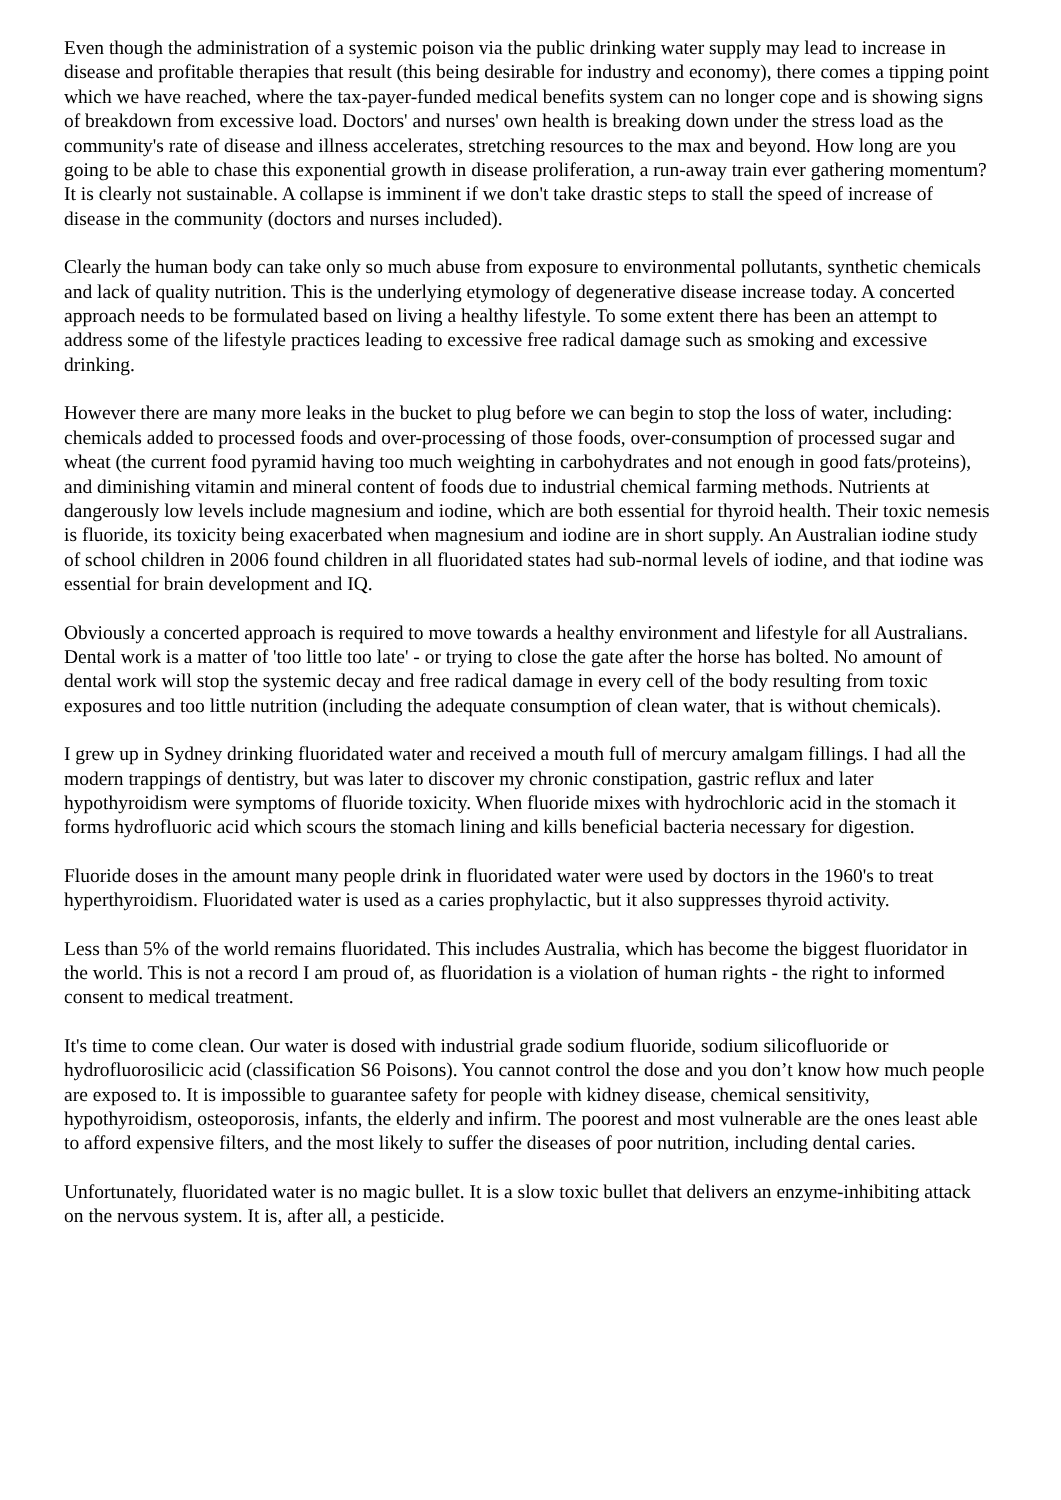Even though the administration of a systemic poison via the public drinking water supply may lead to increase in disease and profitable therapies that result (this being desirable for industry and economy), there comes a tipping point which we have reached, where the tax-payer-funded medical benefits system can no longer cope and is showing signs of breakdown from excessive load. Doctors' and nurses' own health is breaking down under the stress load as the community's rate of disease and illness accelerates, stretching resources to the max and beyond. How long are you going to be able to chase this exponential growth in disease proliferation, a run-away train ever gathering momentum? It is clearly not sustainable. A collapse is imminent if we don't take drastic steps to stall the speed of increase of disease in the community (doctors and nurses included).
Clearly the human body can take only so much abuse from exposure to environmental pollutants, synthetic chemicals and lack of quality nutrition. This is the underlying etymology of degenerative disease increase today. A concerted approach needs to be formulated based on living a healthy lifestyle. To some extent there has been an attempt to address some of the lifestyle practices leading to excessive free radical damage such as smoking and excessive drinking.
However there are many more leaks in the bucket to plug before we can begin to stop the loss of water, including: chemicals added to processed foods and over-processing of those foods, over-consumption of processed sugar and wheat (the current food pyramid having too much weighting in carbohydrates and not enough in good fats/proteins), and diminishing vitamin and mineral content of foods due to industrial chemical farming methods. Nutrients at dangerously low levels include magnesium and iodine, which are both essential for thyroid health. Their toxic nemesis is fluoride, its toxicity being exacerbated when magnesium and iodine are in short supply. An Australian iodine study of school children in 2006 found children in all fluoridated states had sub-normal levels of iodine, and that iodine was essential for brain development and IQ.
Obviously a concerted approach is required to move towards a healthy environment and lifestyle for all Australians. Dental work is a matter of 'too little too late' - or trying to close the gate after the horse has bolted. No amount of dental work will stop the systemic decay and free radical damage in every cell of the body resulting from toxic exposures and too little nutrition (including the adequate consumption of clean water, that is without chemicals).
I grew up in Sydney drinking fluoridated water and received a mouth full of mercury amalgam fillings. I had all the modern trappings of dentistry, but was later to discover my chronic constipation, gastric reflux and later hypothyroidism were symptoms of fluoride toxicity. When fluoride mixes with hydrochloric acid in the stomach it forms hydrofluoric acid which scours the stomach lining and kills beneficial bacteria necessary for digestion.
Fluoride doses in the amount many people drink in fluoridated water were used by doctors in the 1960's to treat hyperthyroidism. Fluoridated water is used as a caries prophylactic, but it also suppresses thyroid activity.
Less than 5% of the world remains fluoridated. This includes Australia, which has become the biggest fluoridator in the world. This is not a record I am proud of, as fluoridation is a violation of human rights - the right to informed consent to medical treatment.
It's time to come clean. Our water is dosed with industrial grade sodium fluoride, sodium silicofluoride or hydrofluorosilicic acid (classification S6 Poisons). You cannot control the dose and you don’t know how much people are exposed to. It is impossible to guarantee safety for people with kidney disease, chemical sensitivity, hypothyroidism, osteoporosis, infants, the elderly and infirm. The poorest and most vulnerable are the ones least able to afford expensive filters, and the most likely to suffer the diseases of poor nutrition, including dental caries.
Unfortunately, fluoridated water is no magic bullet. It is a slow toxic bullet that delivers an enzyme-inhibiting attack on the nervous system. It is, after all, a pesticide.